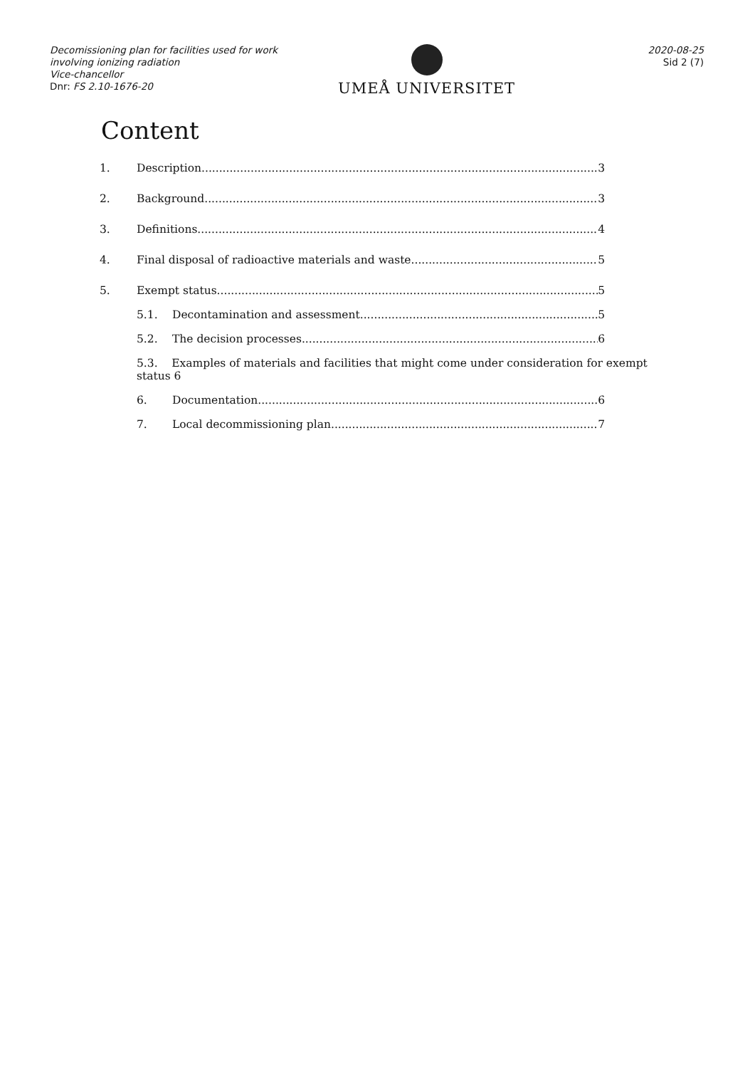Decomissioning plan for facilities used for work involving ionizing radiation
Vice-chancellor
Dnr: FS 2.10-1676-20
UMEÅ UNIVERSITET
2020-08-25
Sid 2 (7)
Content
1. Description 3
2. Background 3
3. Definitions 4
4. Final disposal of radioactive materials and waste 5
5. Exempt status 5
5.1. Decontamination and assessment 5
5.2. The decision processes 6
5.3. Examples of materials and facilities that might come under consideration for exempt status 6
6. Documentation 6
7. Local decommissioning plan 7